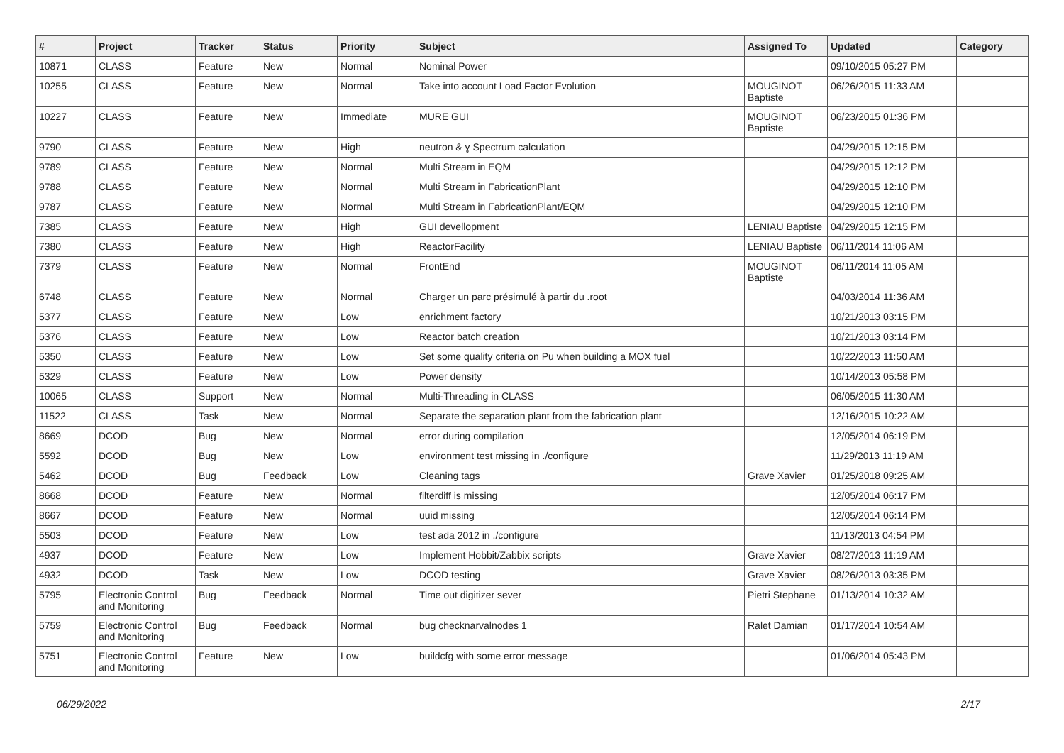| # | Project | Tracker | Status | Priority | Subject | Assigned To | Updated | Category |
| --- | --- | --- | --- | --- | --- | --- | --- | --- |
| 10871 | CLASS | Feature | New | Normal | Nominal Power | | 09/10/2015 05:27 PM | |
| 10255 | CLASS | Feature | New | Normal | Take into account Load Factor Evolution | MOUGINOT Baptiste | 06/26/2015 11:33 AM | |
| 10227 | CLASS | Feature | New | Immediate | MURE GUI | MOUGINOT Baptiste | 06/23/2015 01:36 PM | |
| 9790 | CLASS | Feature | New | High | neutron & ɣ Spectrum calculation | | 04/29/2015 12:15 PM | |
| 9789 | CLASS | Feature | New | Normal | Multi Stream in EQM | | 04/29/2015 12:12 PM | |
| 9788 | CLASS | Feature | New | Normal | Multi Stream in FabricationPlant | | 04/29/2015 12:10 PM | |
| 9787 | CLASS | Feature | New | Normal | Multi Stream in FabricationPlant/EQM | | 04/29/2015 12:10 PM | |
| 7385 | CLASS | Feature | New | High | GUI devellopment | LENIAU Baptiste | 04/29/2015 12:15 PM | |
| 7380 | CLASS | Feature | New | High | ReactorFacility | LENIAU Baptiste | 06/11/2014 11:06 AM | |
| 7379 | CLASS | Feature | New | Normal | FrontEnd | MOUGINOT Baptiste | 06/11/2014 11:05 AM | |
| 6748 | CLASS | Feature | New | Normal | Charger un parc présimulé à partir du .root | | 04/03/2014 11:36 AM | |
| 5377 | CLASS | Feature | New | Low | enrichment factory | | 10/21/2013 03:15 PM | |
| 5376 | CLASS | Feature | New | Low | Reactor batch creation | | 10/21/2013 03:14 PM | |
| 5350 | CLASS | Feature | New | Low | Set some quality criteria on Pu when building a MOX fuel | | 10/22/2013 11:50 AM | |
| 5329 | CLASS | Feature | New | Low | Power density | | 10/14/2013 05:58 PM | |
| 10065 | CLASS | Support | New | Normal | Multi-Threading in CLASS | | 06/05/2015 11:30 AM | |
| 11522 | CLASS | Task | New | Normal | Separate the separation plant from the fabrication plant | | 12/16/2015 10:22 AM | |
| 8669 | DCOD | Bug | New | Normal | error during compilation | | 12/05/2014 06:19 PM | |
| 5592 | DCOD | Bug | New | Low | environment test missing in ./configure | | 11/29/2013 11:19 AM | |
| 5462 | DCOD | Bug | Feedback | Low | Cleaning tags | Grave Xavier | 01/25/2018 09:25 AM | |
| 8668 | DCOD | Feature | New | Normal | filterdiff is missing | | 12/05/2014 06:17 PM | |
| 8667 | DCOD | Feature | New | Normal | uuid missing | | 12/05/2014 06:14 PM | |
| 5503 | DCOD | Feature | New | Low | test ada 2012 in ./configure | | 11/13/2013 04:54 PM | |
| 4937 | DCOD | Feature | New | Low | Implement Hobbit/Zabbix scripts | Grave Xavier | 08/27/2013 11:19 AM | |
| 4932 | DCOD | Task | New | Low | DCOD testing | Grave Xavier | 08/26/2013 03:35 PM | |
| 5795 | Electronic Control and Monitoring | Bug | Feedback | Normal | Time out digitizer sever | Pietri Stephane | 01/13/2014 10:32 AM | |
| 5759 | Electronic Control and Monitoring | Bug | Feedback | Normal | bug checknarvalnodes 1 | Ralet Damian | 01/17/2014 10:54 AM | |
| 5751 | Electronic Control and Monitoring | Feature | New | Low | buildcfg with some error message | | 01/06/2014 05:43 PM | |
06/29/2022 2/17